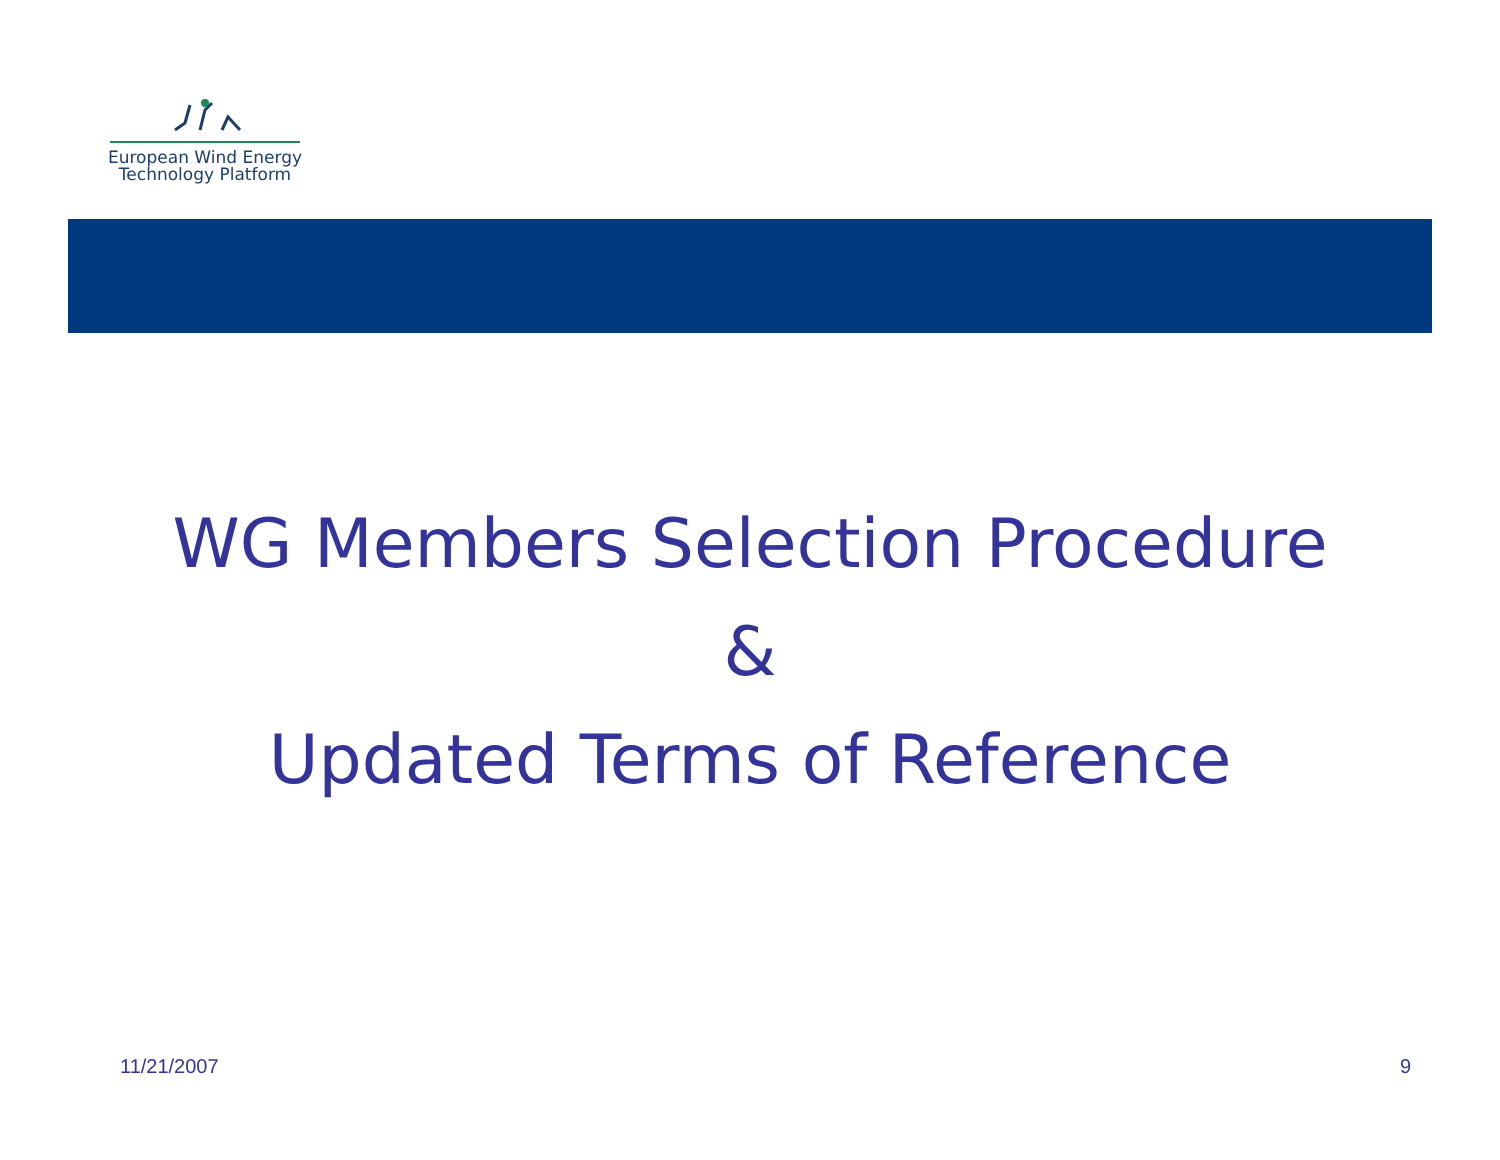European Wind Energy
Technology Platform
WG Members Selection Procedure
&
Updated Terms of Reference
11/21/2007 9